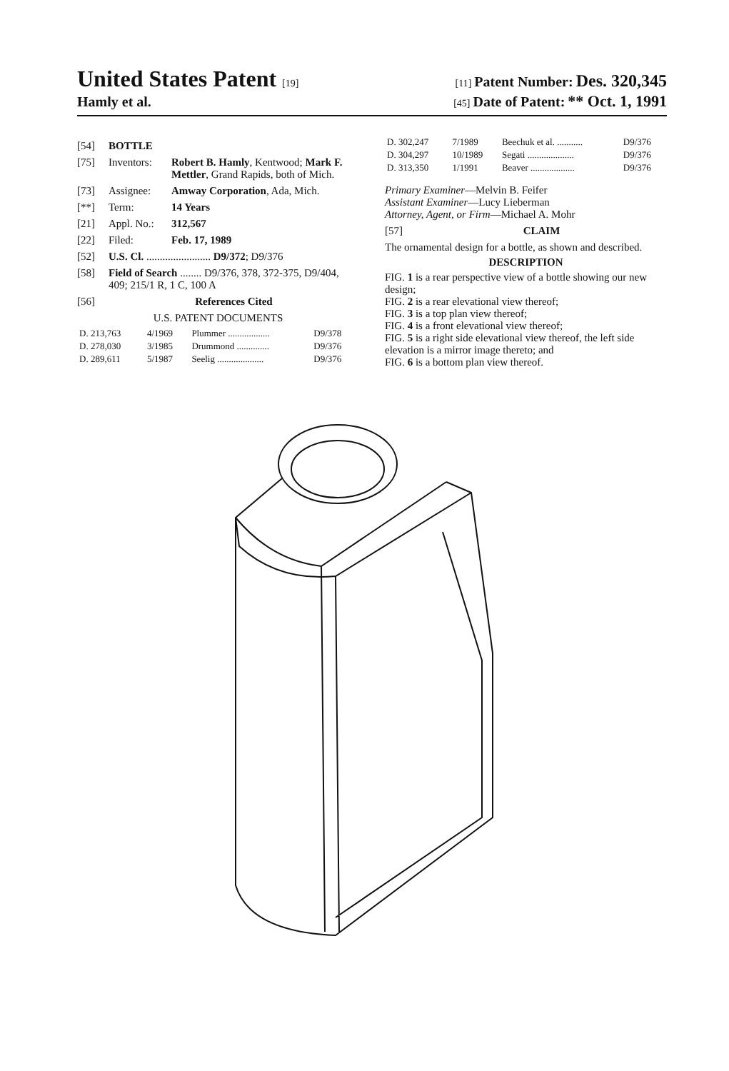United States Patent [19] [11] Patent Number: Des. 320,345
Hamly et al. [45] Date of Patent: ** Oct. 1, 1991
[54] BOTTLE
[75] Inventors: Robert B. Hamly, Kentwood; Mark F. Mettler, Grand Rapids, both of Mich.
[73] Assignee: Amway Corporation, Ada, Mich.
[**] Term: 14 Years
[21] Appl. No.: 312,567
[22] Filed: Feb. 17, 1989
[52] U.S. Cl. ........................ D9/372; D9/376
[58] Field of Search ........ D9/376, 378, 372-375, D9/404, 409; 215/1 R, 1 C, 100 A
[56] References Cited
U.S. PATENT DOCUMENTS
| D. 213,763 | 4/1969 | Plummer .................. | D9/378 |
| D. 278,030 | 3/1985 | Drummond .............. | D9/376 |
| D. 289,611 | 5/1987 | Seelig .................... | D9/376 |
| D. 302,247 | 7/1989 | Beechuk et al. ........... | D9/376 |
| D. 304,297 | 10/1989 | Segati .................... | D9/376 |
| D. 313,350 | 1/1991 | Beaver ................... | D9/376 |
Primary Examiner—Melvin B. Feifer
Assistant Examiner—Lucy Lieberman
Attorney, Agent, or Firm—Michael A. Mohr
[57] CLAIM
The ornamental design for a bottle, as shown and described.
DESCRIPTION
FIG. 1 is a rear perspective view of a bottle showing our new design;
FIG. 2 is a rear elevational view thereof;
FIG. 3 is a top plan view thereof;
FIG. 4 is a front elevational view thereof;
FIG. 5 is a right side elevational view thereof, the left side elevation is a mirror image thereto; and
FIG. 6 is a bottom plan view thereof.